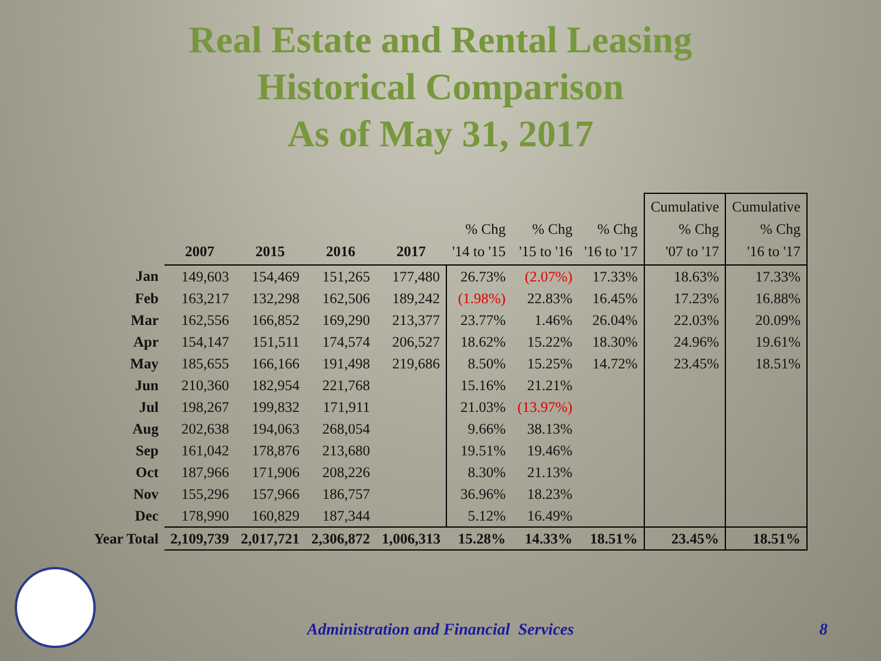Real Estate and Rental Leasing
Historical Comparison
As of May 31, 2017
| | 2007 | 2015 | 2016 | 2017 | % Chg '14 to '15 | % Chg '15 to '16 | % Chg '16 to '17 | Cumulative % Chg '07 to '17 | Cumulative % Chg '16 to '17 |
| --- | --- | --- | --- | --- | --- | --- | --- | --- | --- |
| Jan | 149,603 | 154,469 | 151,265 | 177,480 | 26.73% | (2.07%) | 17.33% | 18.63% | 17.33% |
| Feb | 163,217 | 132,298 | 162,506 | 189,242 | (1.98%) | 22.83% | 16.45% | 17.23% | 16.88% |
| Mar | 162,556 | 166,852 | 169,290 | 213,377 | 23.77% | 1.46% | 26.04% | 22.03% | 20.09% |
| Apr | 154,147 | 151,511 | 174,574 | 206,527 | 18.62% | 15.22% | 18.30% | 24.96% | 19.61% |
| May | 185,655 | 166,166 | 191,498 | 219,686 | 8.50% | 15.25% | 14.72% | 23.45% | 18.51% |
| Jun | 210,360 | 182,954 | 221,768 | | 15.16% | 21.21% | | | |
| Jul | 198,267 | 199,832 | 171,911 | | 21.03% | (13.97%) | | | |
| Aug | 202,638 | 194,063 | 268,054 | | 9.66% | 38.13% | | | |
| Sep | 161,042 | 178,876 | 213,680 | | 19.51% | 19.46% | | | |
| Oct | 187,966 | 171,906 | 208,226 | | 8.30% | 21.13% | | | |
| Nov | 155,296 | 157,966 | 186,757 | | 36.96% | 18.23% | | | |
| Dec | 178,990 | 160,829 | 187,344 | | 5.12% | 16.49% | | | |
| Year Total | 2,109,739 | 2,017,721 | 2,306,872 | 1,006,313 | 15.28% | 14.33% | 18.51% | 23.45% | 18.51% |
Administration and Financial Services 8